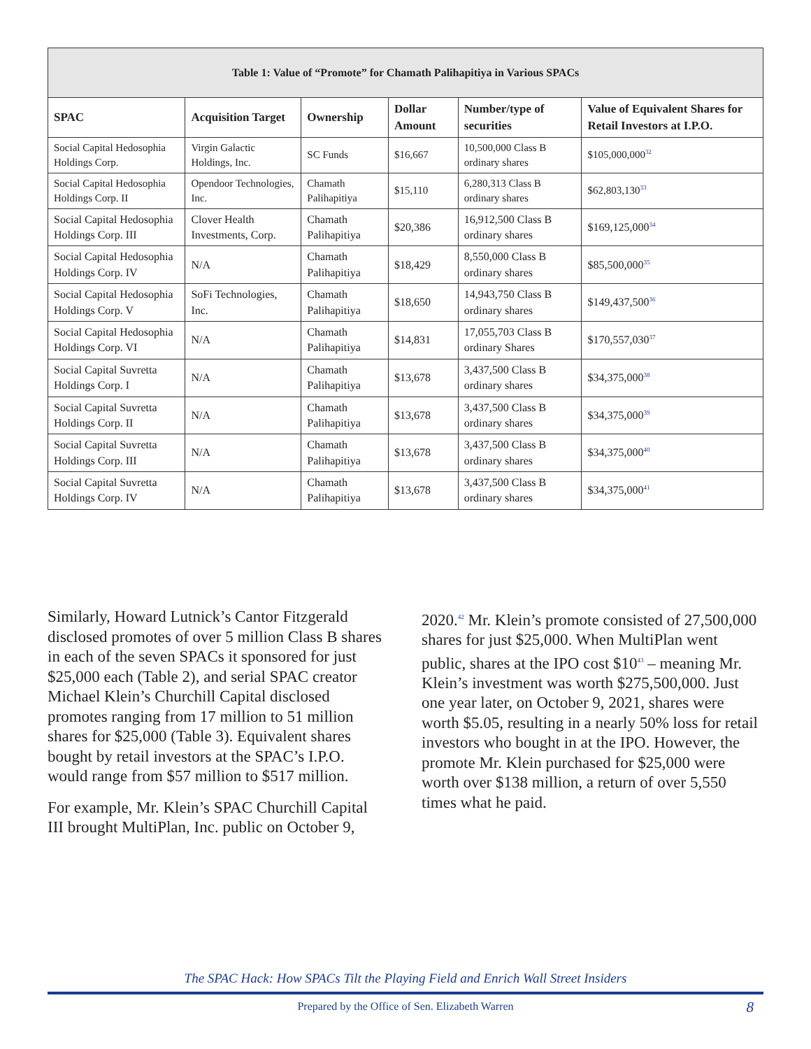| Table 1: Value of “Promote” for Chamath Palihapitiya in Various SPACs | | | | | |
| SPAC | Acquisition Target | Ownership | Dollar Amount | Number/type of securities | Value of Equivalent Shares for Retail Investors at I.P.O. |
| Social Capital Hedosophia Holdings Corp. | Virgin Galactic Holdings, Inc. | SC Funds | $16,667 | 10,500,000 Class B ordinary shares | $105,000,000<sup>32</sup> |
| Social Capital Hedosophia Holdings Corp. II | Opendoor Technologies, Inc. | Chamath Palihapitiya | $15,110 | 6,280,313 Class B ordinary shares | $62,803,130<sup>33</sup> |
| Social Capital Hedosophia Holdings Corp. III | Clover Health Investments, Corp. | Chamath Palihapitiya | $20,386 | 16,912,500 Class B ordinary shares | $169,125,000<sup>34</sup> |
| Social Capital Hedosophia Holdings Corp. IV | N/A | Chamath Palihapitiya | $18,429 | 8,550,000 Class B ordinary shares | $85,500,000<sup>35</sup> |
| Social Capital Hedosophia Holdings Corp. V | SoFi Technologies, Inc. | Chamath Palihapitiya | $18,650 | 14,943,750 Class B ordinary shares | $149,437,500<sup>36</sup> |
| Social Capital Hedosophia Holdings Corp. VI | N/A | Chamath Palihapitiya | $14,831 | 17,055,703 Class B ordinary Shares | $170,557,030<sup>37</sup> |
| Social Capital Suvretta Holdings Corp. I | N/A | Chamath Palihapitiya | $13,678 | 3,437,500 Class B ordinary shares | $34,375,000<sup>38</sup> |
| Social Capital Suvretta Holdings Corp. II | N/A | Chamath Palihapitiya | $13,678 | 3,437,500 Class B ordinary shares | $34,375,000<sup>39</sup> |
| Social Capital Suvretta Holdings Corp. III | N/A | Chamath Palihapitiya | $13,678 | 3,437,500 Class B ordinary shares | $34,375,000<sup>40</sup> |
| Social Capital Suvretta Holdings Corp. IV | N/A | Chamath Palihapitiya | $13,678 | 3,437,500 Class B ordinary shares | $34,375,000<sup>41</sup> |
Similarly, Howard Lutnick’s Cantor Fitzgerald disclosed promotes of over 5 million Class B shares in each of the seven SPACs it sponsored for just $25,000 each (Table 2), and serial SPAC creator Michael Klein’s Churchill Capital disclosed promotes ranging from 17 million to 51 million shares for $25,000 (Table 3). Equivalent shares bought by retail investors at the SPAC’s I.P.O. would range from $57 million to $517 million.
For example, Mr. Klein’s SPAC Churchill Capital III brought MultiPlan, Inc. public on October 9, 2020.<sup>42</sup> Mr. Klein’s promote consisted of 27,500,000 shares for just $25,000. When MultiPlan went public, shares at the IPO cost $10<sup>43</sup> – meaning Mr. Klein’s investment was worth $275,500,000. Just one year later, on October 9, 2021, shares were worth $5.05, resulting in a nearly 50% loss for retail investors who bought in at the IPO. However, the promote Mr. Klein purchased for $25,000 were worth over $138 million, a return of over 5,550 times what he paid.
The SPAC Hack: How SPACs Tilt the Playing Field and Enrich Wall Street Insiders
Prepared by the Office of Sen. Elizabeth Warren 8